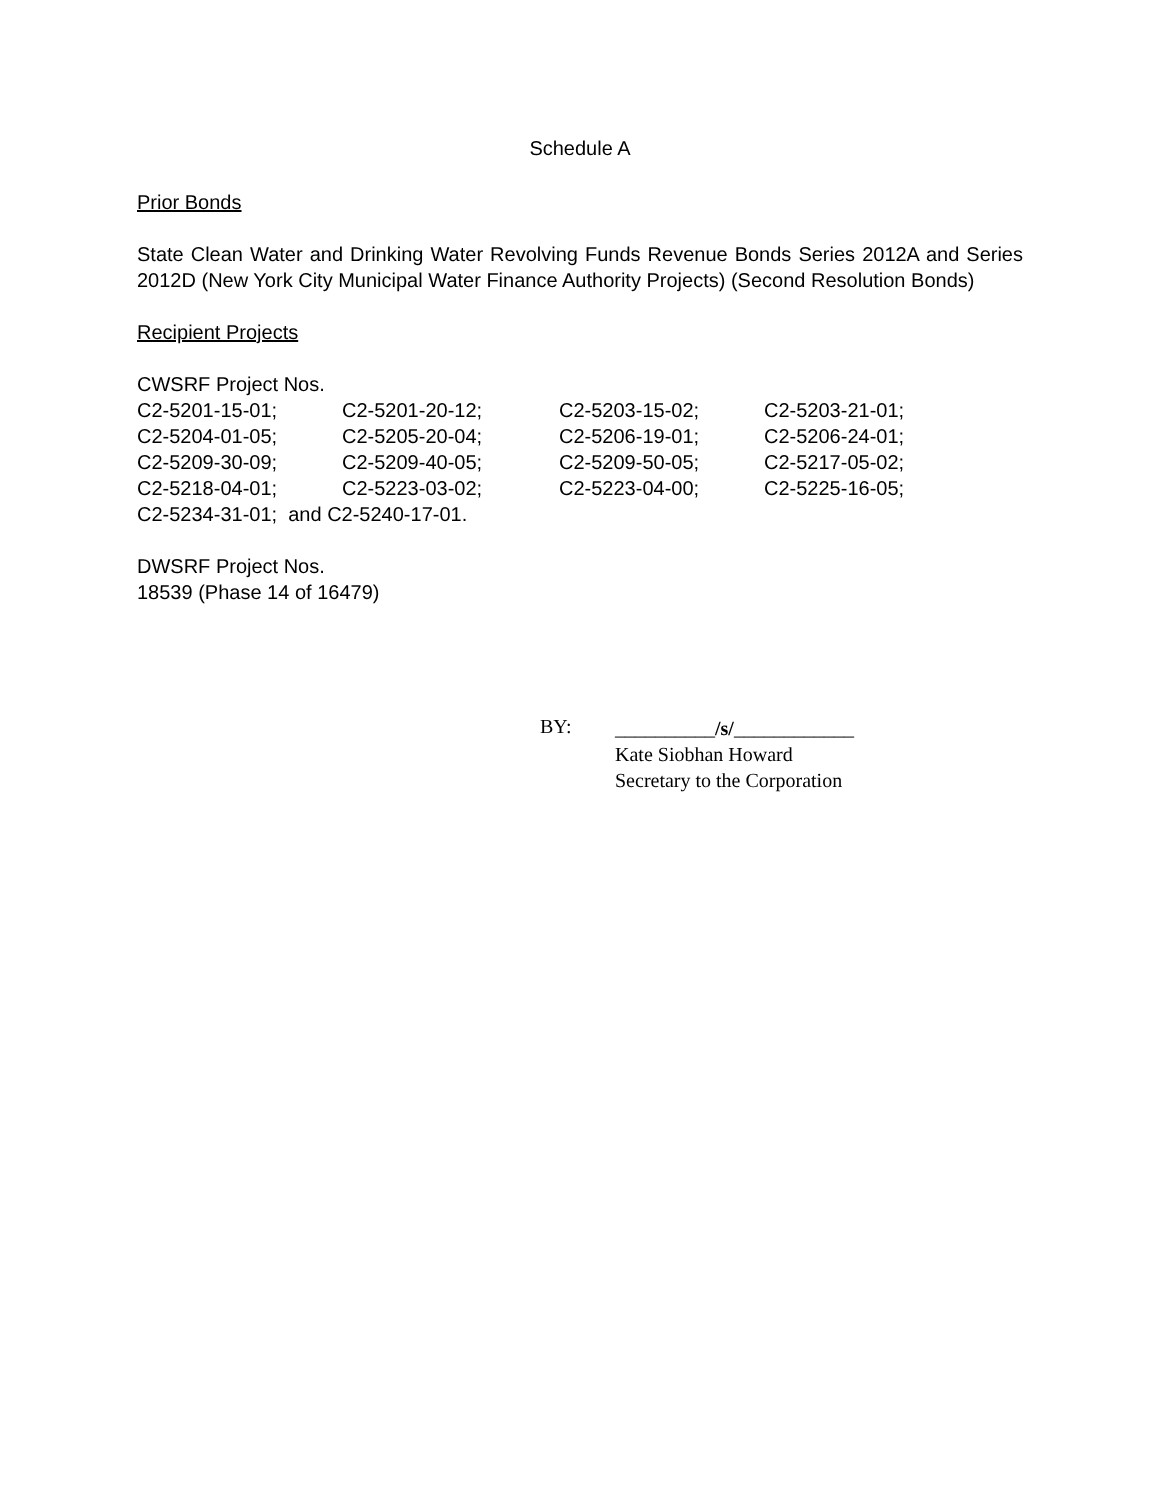Schedule A
Prior Bonds
State Clean Water and Drinking Water Revolving Funds Revenue Bonds Series 2012A and Series 2012D (New York City Municipal Water Finance Authority Projects) (Second Resolution Bonds)
Recipient Projects
CWSRF Project Nos.
| C2-5201-15-01; | C2-5201-20-12; | C2-5203-15-02; | C2-5203-21-01; |
| C2-5204-01-05; | C2-5205-20-04; | C2-5206-19-01; | C2-5206-24-01; |
| C2-5209-30-09; | C2-5209-40-05; | C2-5209-50-05; | C2-5217-05-02; |
| C2-5218-04-01; | C2-5223-03-02; | C2-5223-04-00; | C2-5225-16-05; |
| C2-5234-31-01; and C2-5240-17-01. | | | |
DWSRF Project Nos.
18539 (Phase 14 of 16479)
BY:
__________/s/____________
Kate Siobhan Howard
Secretary to the Corporation